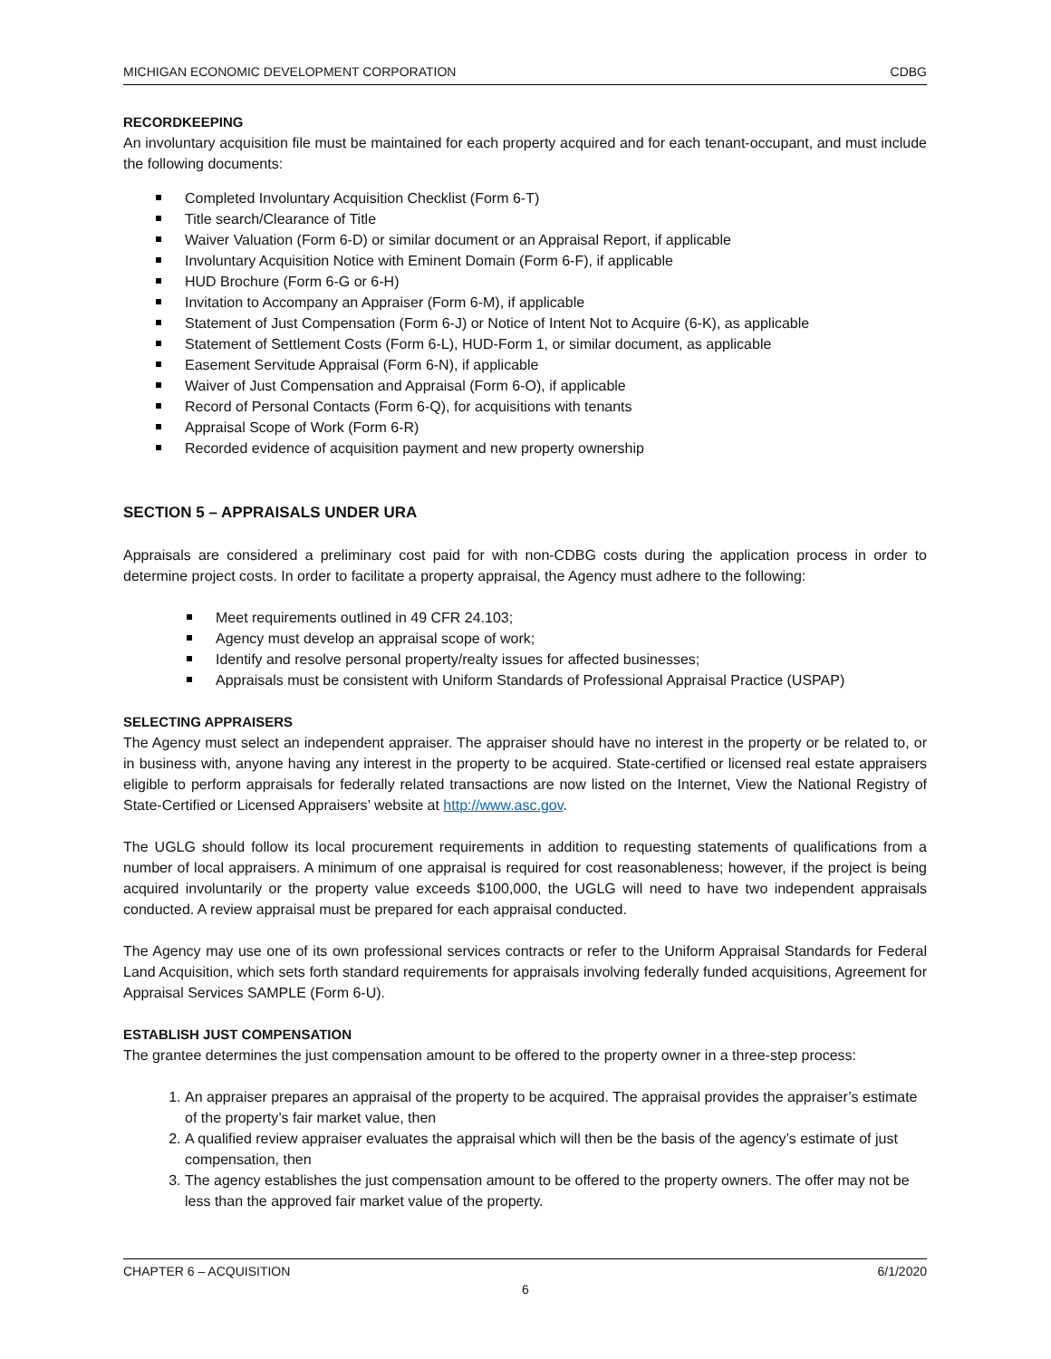MICHIGAN ECONOMIC DEVELOPMENT CORPORATION CDBG
RECORDKEEPING
An involuntary acquisition file must be maintained for each property acquired and for each tenant-occupant, and must include the following documents:
Completed Involuntary Acquisition Checklist (Form 6-T)
Title search/Clearance of Title
Waiver Valuation (Form 6-D) or similar document or an Appraisal Report, if applicable
Involuntary Acquisition Notice with Eminent Domain (Form 6-F), if applicable
HUD Brochure (Form 6-G or 6-H)
Invitation to Accompany an Appraiser (Form 6-M), if applicable
Statement of Just Compensation (Form 6-J) or Notice of Intent Not to Acquire (6-K), as applicable
Statement of Settlement Costs (Form 6-L), HUD-Form 1, or similar document, as applicable
Easement Servitude Appraisal (Form 6-N), if applicable
Waiver of Just Compensation and Appraisal (Form 6-O), if applicable
Record of Personal Contacts (Form 6-Q), for acquisitions with tenants
Appraisal Scope of Work (Form 6-R)
Recorded evidence of acquisition payment and new property ownership
SECTION 5 – APPRAISALS UNDER URA
Appraisals are considered a preliminary cost paid for with non-CDBG costs during the application process in order to determine project costs. In order to facilitate a property appraisal, the Agency must adhere to the following:
Meet requirements outlined in 49 CFR 24.103;
Agency must develop an appraisal scope of work;
Identify and resolve personal property/realty issues for affected businesses;
Appraisals must be consistent with Uniform Standards of Professional Appraisal Practice (USPAP)
SELECTING APPRAISERS
The Agency must select an independent appraiser. The appraiser should have no interest in the property or be related to, or in business with, anyone having any interest in the property to be acquired. State-certified or licensed real estate appraisers eligible to perform appraisals for federally related transactions are now listed on the Internet, View the National Registry of State-Certified or Licensed Appraisers’ website at http://www.asc.gov.
The UGLG should follow its local procurement requirements in addition to requesting statements of qualifications from a number of local appraisers. A minimum of one appraisal is required for cost reasonableness; however, if the project is being acquired involuntarily or the property value exceeds $100,000, the UGLG will need to have two independent appraisals conducted. A review appraisal must be prepared for each appraisal conducted.
The Agency may use one of its own professional services contracts or refer to the Uniform Appraisal Standards for Federal Land Acquisition, which sets forth standard requirements for appraisals involving federally funded acquisitions, Agreement for Appraisal Services SAMPLE (Form 6-U).
ESTABLISH JUST COMPENSATION
The grantee determines the just compensation amount to be offered to the property owner in a three-step process:
1. An appraiser prepares an appraisal of the property to be acquired. The appraisal provides the appraiser’s estimate of the property’s fair market value, then
2. A qualified review appraiser evaluates the appraisal which will then be the basis of the agency’s estimate of just compensation, then
3. The agency establishes the just compensation amount to be offered to the property owners. The offer may not be less than the approved fair market value of the property.
CHAPTER 6 – ACQUISITION 6/1/2020
6